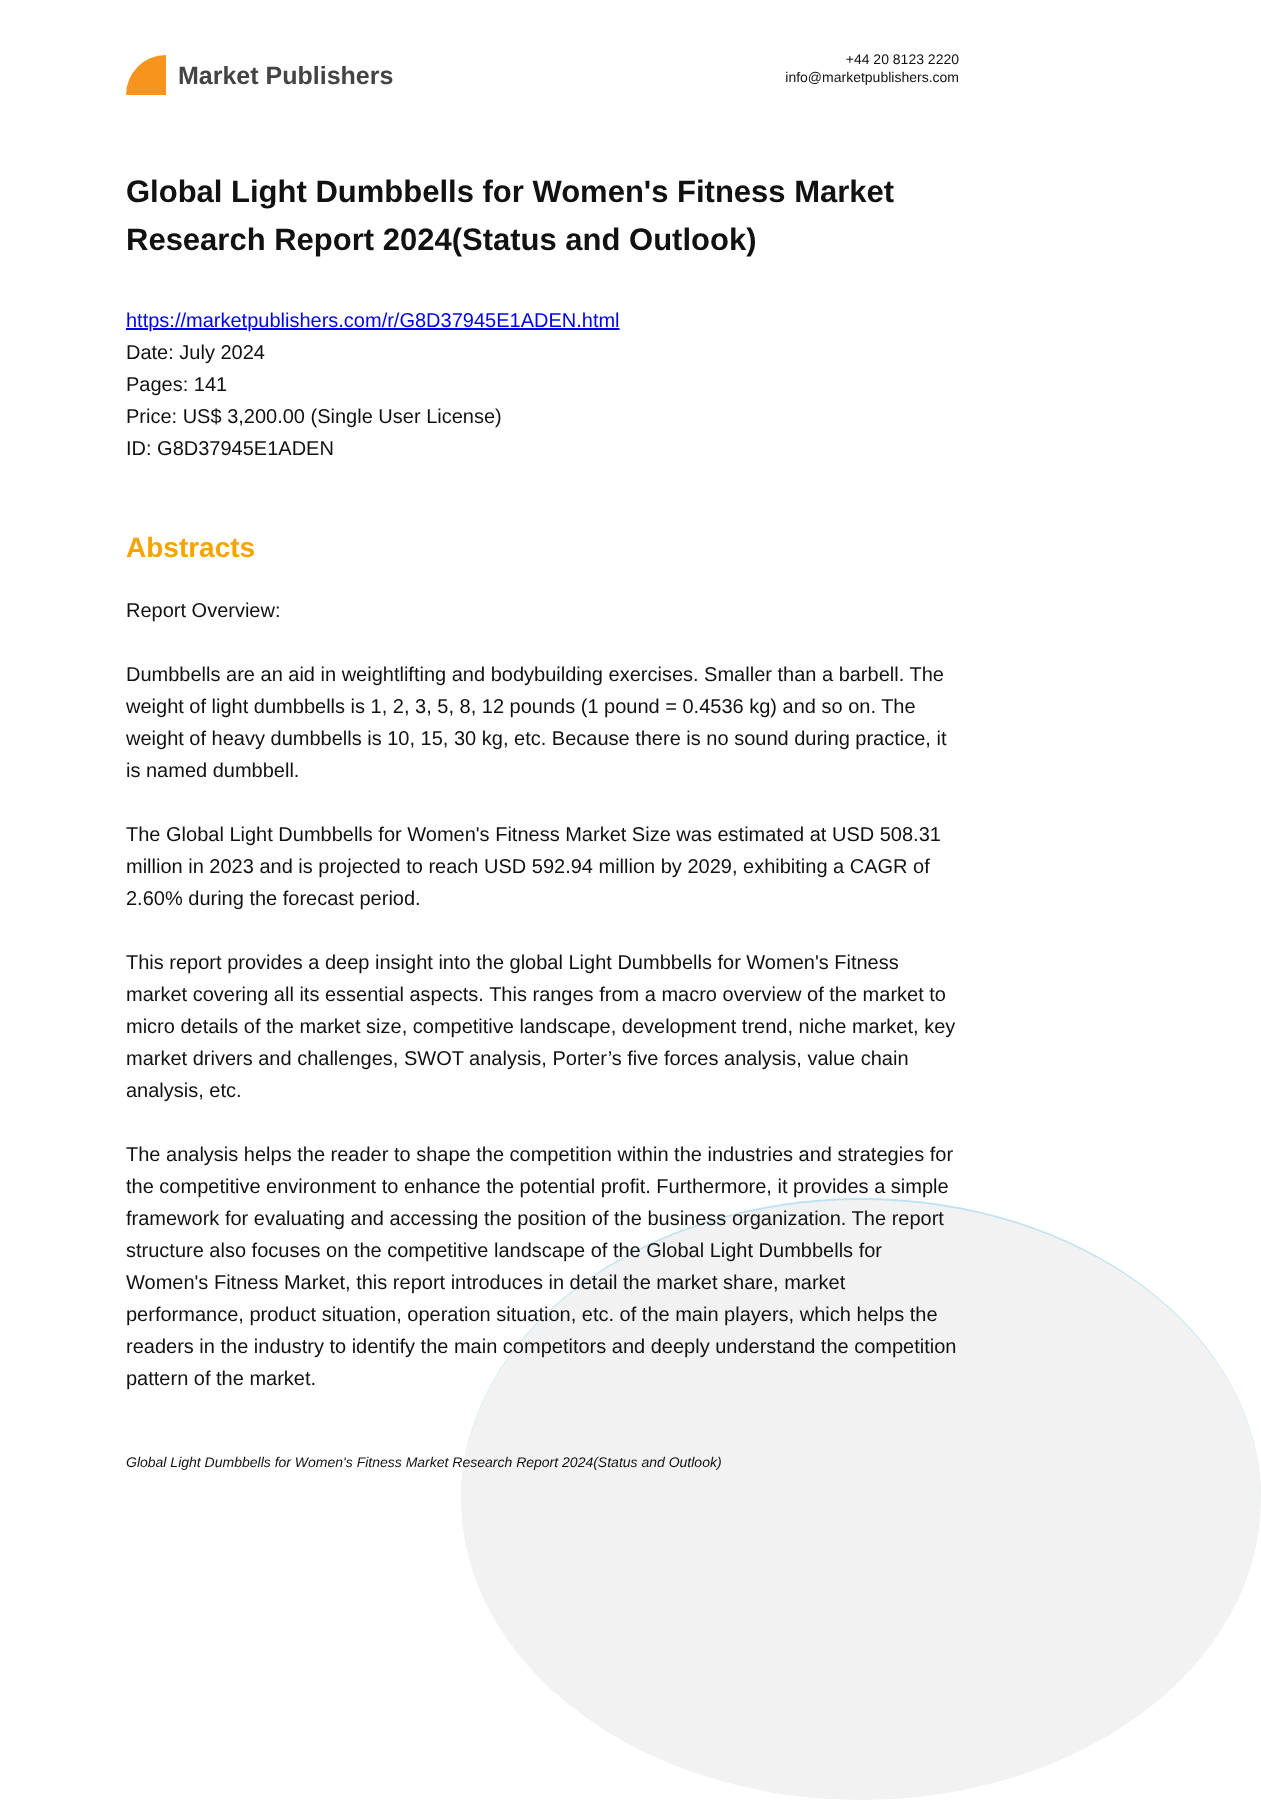Market Publishers
+44 20 8123 2220
info@marketpublishers.com
Global Light Dumbbells for Women's Fitness Market Research Report 2024(Status and Outlook)
https://marketpublishers.com/r/G8D37945E1ADEN.html
Date: July 2024
Pages: 141
Price: US$ 3,200.00 (Single User License)
ID: G8D37945E1ADEN
Abstracts
Report Overview:
Dumbbells are an aid in weightlifting and bodybuilding exercises. Smaller than a barbell. The weight of light dumbbells is 1, 2, 3, 5, 8, 12 pounds (1 pound = 0.4536 kg) and so on. The weight of heavy dumbbells is 10, 15, 30 kg, etc. Because there is no sound during practice, it is named dumbbell.
The Global Light Dumbbells for Women's Fitness Market Size was estimated at USD 508.31 million in 2023 and is projected to reach USD 592.94 million by 2029, exhibiting a CAGR of 2.60% during the forecast period.
This report provides a deep insight into the global Light Dumbbells for Women's Fitness market covering all its essential aspects. This ranges from a macro overview of the market to micro details of the market size, competitive landscape, development trend, niche market, key market drivers and challenges, SWOT analysis, Porter’s five forces analysis, value chain analysis, etc.
The analysis helps the reader to shape the competition within the industries and strategies for the competitive environment to enhance the potential profit. Furthermore, it provides a simple framework for evaluating and accessing the position of the business organization. The report structure also focuses on the competitive landscape of the Global Light Dumbbells for Women's Fitness Market, this report introduces in detail the market share, market performance, product situation, operation situation, etc. of the main players, which helps the readers in the industry to identify the main competitors and deeply understand the competition pattern of the market.
Global Light Dumbbells for Women's Fitness Market Research Report 2024(Status and Outlook)